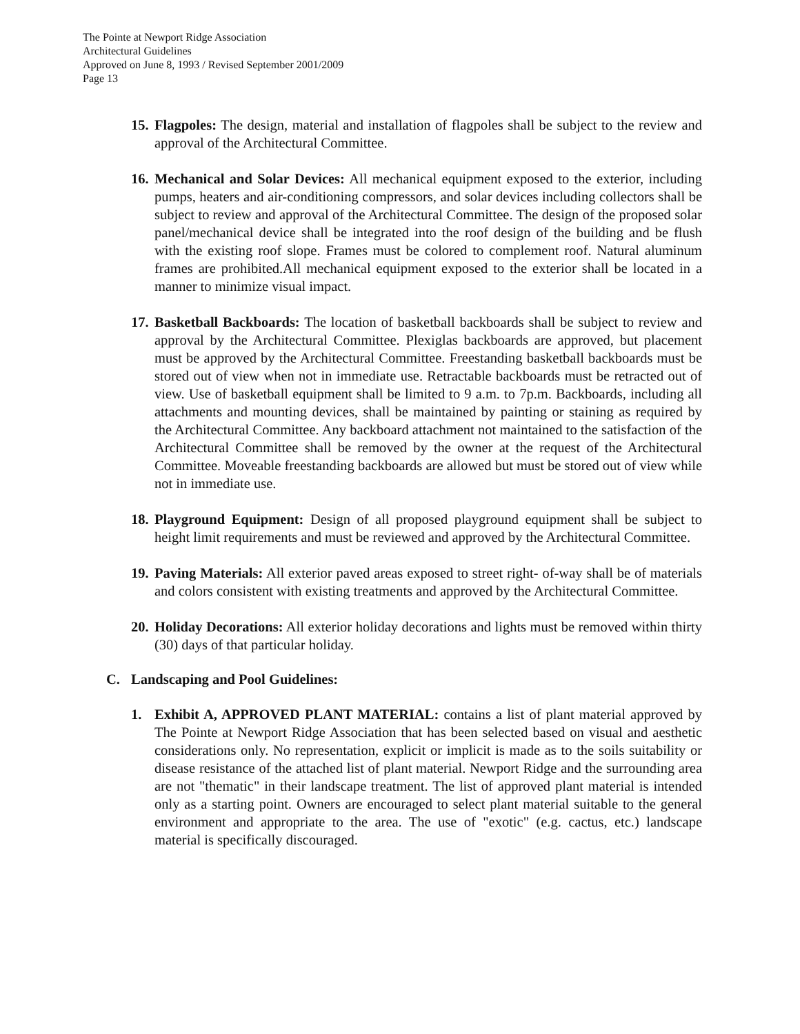The Pointe at Newport Ridge Association
Architectural Guidelines
Approved on June 8, 1993 / Revised September 2001/2009
Page 13
15.
Flagpoles: The design, material and installation of flagpoles shall be subject to the review and approval of the Architectural Committee.
16.
Mechanical and Solar Devices: All mechanical equipment exposed to the exterior, including pumps, heaters and air-conditioning compressors, and solar devices including collectors shall be subject to review and approval of the Architectural Committee. The design of the proposed solar panel/mechanical device shall be integrated into the roof design of the building and be flush with the existing roof slope. Frames must be colored to complement roof. Natural aluminum frames are prohibited.All mechanical equipment exposed to the exterior shall be located in a manner to minimize visual impact.
17.
Basketball Backboards: The location of basketball backboards shall be subject to review and approval by the Architectural Committee. Plexiglas backboards are approved, but placement must be approved by the Architectural Committee. Freestanding basketball backboards must be stored out of view when not in immediate use. Retractable backboards must be retracted out of view. Use of basketball equipment shall be limited to 9 a.m. to 7p.m. Backboards, including all attachments and mounting devices, shall be maintained by painting or staining as required by the Architectural Committee. Any backboard attachment not maintained to the satisfaction of the Architectural Committee shall be removed by the owner at the request of the Architectural Committee. Moveable freestanding backboards are allowed but must be stored out of view while not in immediate use.
18.
Playground Equipment: Design of all proposed playground equipment shall be subject to height limit requirements and must be reviewed and approved by the Architectural Committee.
19.
Paving Materials: All exterior paved areas exposed to street right- of-way shall be of materials and colors consistent with existing treatments and approved by the Architectural Committee.
20.
Holiday Decorations: All exterior holiday decorations and lights must be removed within thirty (30) days of that particular holiday.
C. Landscaping and Pool Guidelines:
1. Exhibit A, APPROVED PLANT MATERIAL: contains a list of plant material approved by The Pointe at Newport Ridge Association that has been selected based on visual and aesthetic considerations only. No representation, explicit or implicit is made as to the soils suitability or disease resistance of the attached list of plant material. Newport Ridge and the surrounding area are not "thematic" in their landscape treatment. The list of approved plant material is intended only as a starting point. Owners are encouraged to select plant material suitable to the general environment and appropriate to the area. The use of "exotic" (e.g. cactus, etc.) landscape material is specifically discouraged.